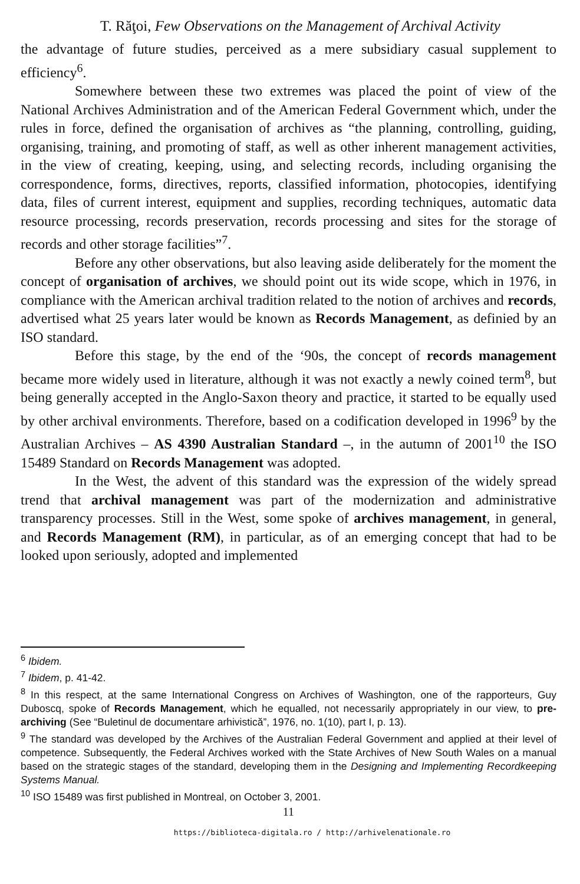T. Răţoi, Few Observations on the Management of Archival Activity
the advantage of future studies, perceived as a mere subsidiary casual supplement to efficiency<sup>6</sup>.
Somewhere between these two extremes was placed the point of view of the National Archives Administration and of the American Federal Government which, under the rules in force, defined the organisation of archives as “the planning, controlling, guiding, organising, training, and promoting of staff, as well as other inherent management activities, in the view of creating, keeping, using, and selecting records, including organising the correspondence, forms, directives, reports, classified information, photocopies, identifying data, files of current interest, equipment and supplies, recording techniques, automatic data resource processing, records preservation, records processing and sites for the storage of records and other storage facilities”<sup>7</sup>.
Before any other observations, but also leaving aside deliberately for the moment the concept of organisation of archives, we should point out its wide scope, which in 1976, in compliance with the American archival tradition related to the notion of archives and records, advertised what 25 years later would be known as Records Management, as definied by an ISO standard.
Before this stage, by the end of the ‘90s, the concept of records management became more widely used in literature, although it was not exactly a newly coined term<sup>8</sup>, but being generally accepted in the Anglo-Saxon theory and practice, it started to be equally used by other archival environments. Therefore, based on a codification developed in 1996<sup>9</sup> by the Australian Archives – AS 4390 Australian Standard –, in the autumn of 2001<sup>10</sup> the ISO 15489 Standard on Records Management was adopted.
In the West, the advent of this standard was the expression of the widely spread trend that archival management was part of the modernization and administrative transparency processes. Still in the West, some spoke of archives management, in general, and Records Management (RM), in particular, as of an emerging concept that had to be looked upon seriously, adopted and implemented
<sup>6</sup> Ibidem.
<sup>7</sup> Ibidem, p. 41-42.
<sup>8</sup> In this respect, at the same International Congress on Archives of Washington, one of the rapporteurs, Guy Duboscq, spoke of Records Management, which he equalled, not necessarily appropriately in our view, to pre-archiving (See “Buletinul de documentare arhivistică”, 1976, no. 1(10), part I, p. 13).
<sup>9</sup> The standard was developed by the Archives of the Australian Federal Government and applied at their level of competence. Subsequently, the Federal Archives worked with the State Archives of New South Wales on a manual based on the strategic stages of the standard, developing them in the Designing and Implementing Recordkeeping Systems Manual.
<sup>10</sup> ISO 15489 was first published in Montreal, on October 3, 2001.
11
https://biblioteca-digitala.ro / http://arhivelenationale.ro